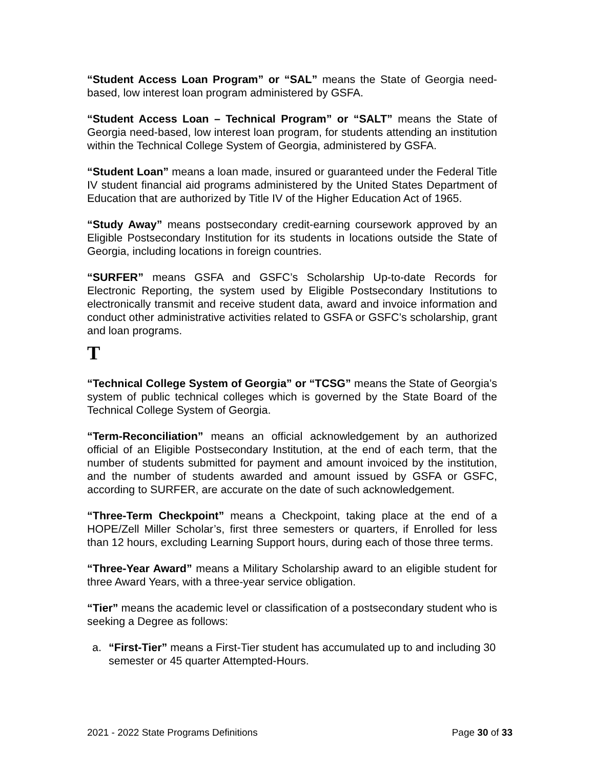“Student Access Loan Program” or “SAL” means the State of Georgia need-based, low interest loan program administered by GSFA.
“Student Access Loan – Technical Program” or “SALT” means the State of Georgia need-based, low interest loan program, for students attending an institution within the Technical College System of Georgia, administered by GSFA.
“Student Loan” means a loan made, insured or guaranteed under the Federal Title IV student financial aid programs administered by the United States Department of Education that are authorized by Title IV of the Higher Education Act of 1965.
“Study Away” means postsecondary credit-earning coursework approved by an Eligible Postsecondary Institution for its students in locations outside the State of Georgia, including locations in foreign countries.
“SURFER” means GSFA and GSFC’s Scholarship Up-to-date Records for Electronic Reporting, the system used by Eligible Postsecondary Institutions to electronically transmit and receive student data, award and invoice information and conduct other administrative activities related to GSFA or GSFC’s scholarship, grant and loan programs.
T
“Technical College System of Georgia” or “TCSG” means the State of Georgia’s system of public technical colleges which is governed by the State Board of the Technical College System of Georgia.
“Term-Reconciliation” means an official acknowledgement by an authorized official of an Eligible Postsecondary Institution, at the end of each term, that the number of students submitted for payment and amount invoiced by the institution, and the number of students awarded and amount issued by GSFA or GSFC, according to SURFER, are accurate on the date of such acknowledgement.
“Three-Term Checkpoint” means a Checkpoint, taking place at the end of a HOPE/Zell Miller Scholar’s, first three semesters or quarters, if Enrolled for less than 12 hours, excluding Learning Support hours, during each of those three terms.
“Three-Year Award” means a Military Scholarship award to an eligible student for three Award Years, with a three-year service obligation.
“Tier” means the academic level or classification of a postsecondary student who is seeking a Degree as follows:
a. “First-Tier” means a First-Tier student has accumulated up to and including 30 semester or 45 quarter Attempted-Hours.
2021 - 2022 State Programs Definitions Page 30 of 33